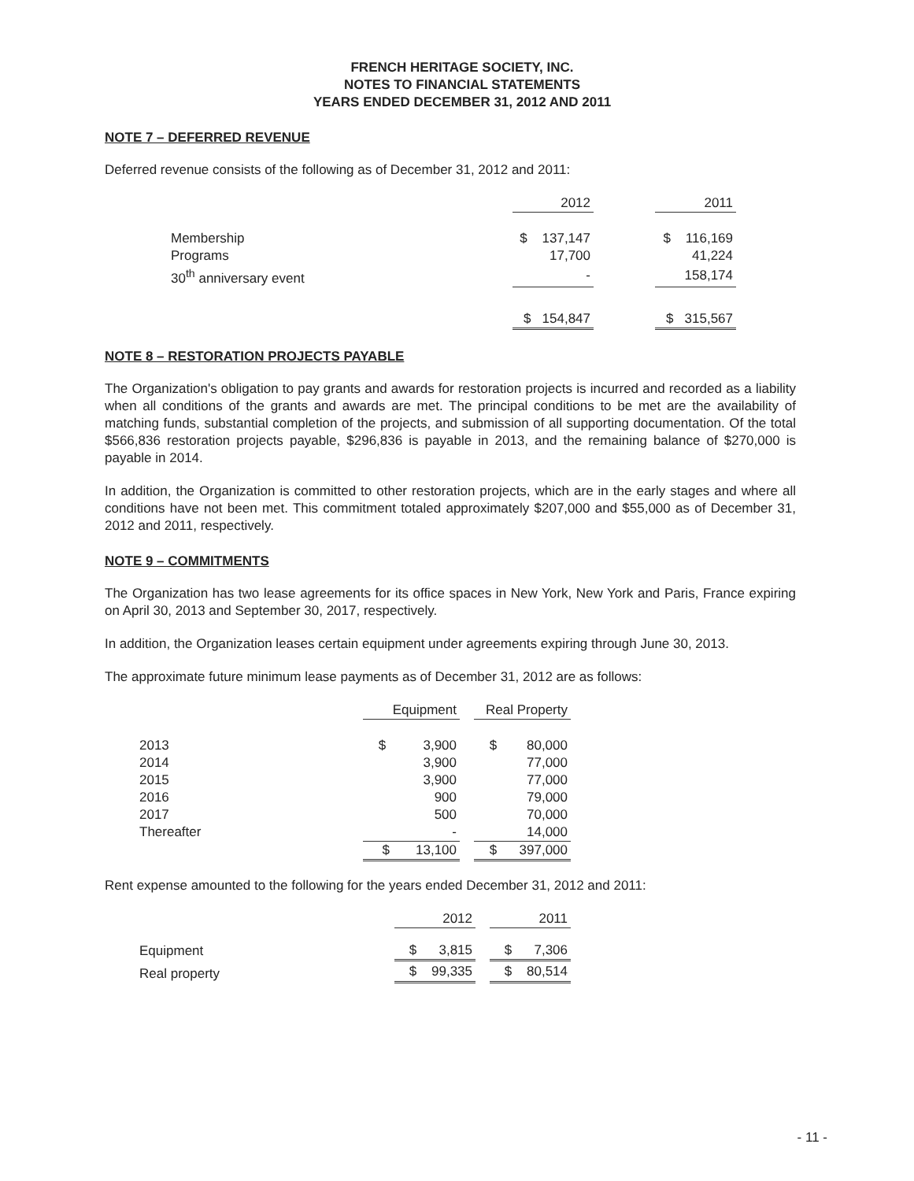FRENCH HERITAGE SOCIETY, INC.
NOTES TO FINANCIAL STATEMENTS
YEARS ENDED DECEMBER 31, 2012 AND 2011
NOTE 7 – DEFERRED REVENUE
Deferred revenue consists of the following as of December 31, 2012 and 2011:
| | 2012 | | 2011 |
| --- | --- | --- | --- |
| Membership | $ 137,147 | | $ 116,169 |
| Programs | 17,700 | | 41,224 |
| 30<sup>th</sup> anniversary event | - | | 158,174 |
| | $ 154,847 | | $ 315,567 |
NOTE 8 – RESTORATION PROJECTS PAYABLE
The Organization's obligation to pay grants and awards for restoration projects is incurred and recorded as a liability when all conditions of the grants and awards are met. The principal conditions to be met are the availability of matching funds, substantial completion of the projects, and submission of all supporting documentation. Of the total $566,836 restoration projects payable, $296,836 is payable in 2013, and the remaining balance of $270,000 is payable in 2014.
In addition, the Organization is committed to other restoration projects, which are in the early stages and where all conditions have not been met. This commitment totaled approximately $207,000 and $55,000 as of December 31, 2012 and 2011, respectively.
NOTE 9 – COMMITMENTS
The Organization has two lease agreements for its office spaces in New York, New York and Paris, France expiring on April 30, 2013 and September 30, 2017, respectively.
In addition, the Organization leases certain equipment under agreements expiring through June 30, 2013.
The approximate future minimum lease payments as of December 31, 2012 are as follows:
| | Equipment | | Real Property |
| --- | --- | --- | --- |
| 2013 | $ 3,900 | | $ 80,000 |
| 2014 | 3,900 | | 77,000 |
| 2015 | 3,900 | | 77,000 |
| 2016 | 900 | | 79,000 |
| 2017 | 500 | | 70,000 |
| Thereafter | - | | 14,000 |
| | $ 13,100 | | $ 397,000 |
Rent expense amounted to the following for the years ended December 31, 2012 and 2011:
| | 2012 | | 2011 |
| --- | --- | --- | --- |
| Equipment | $ 3,815 | | $ 7,306 |
| Real property | $ 99,335 | | $ 80,514 |
- 11 -